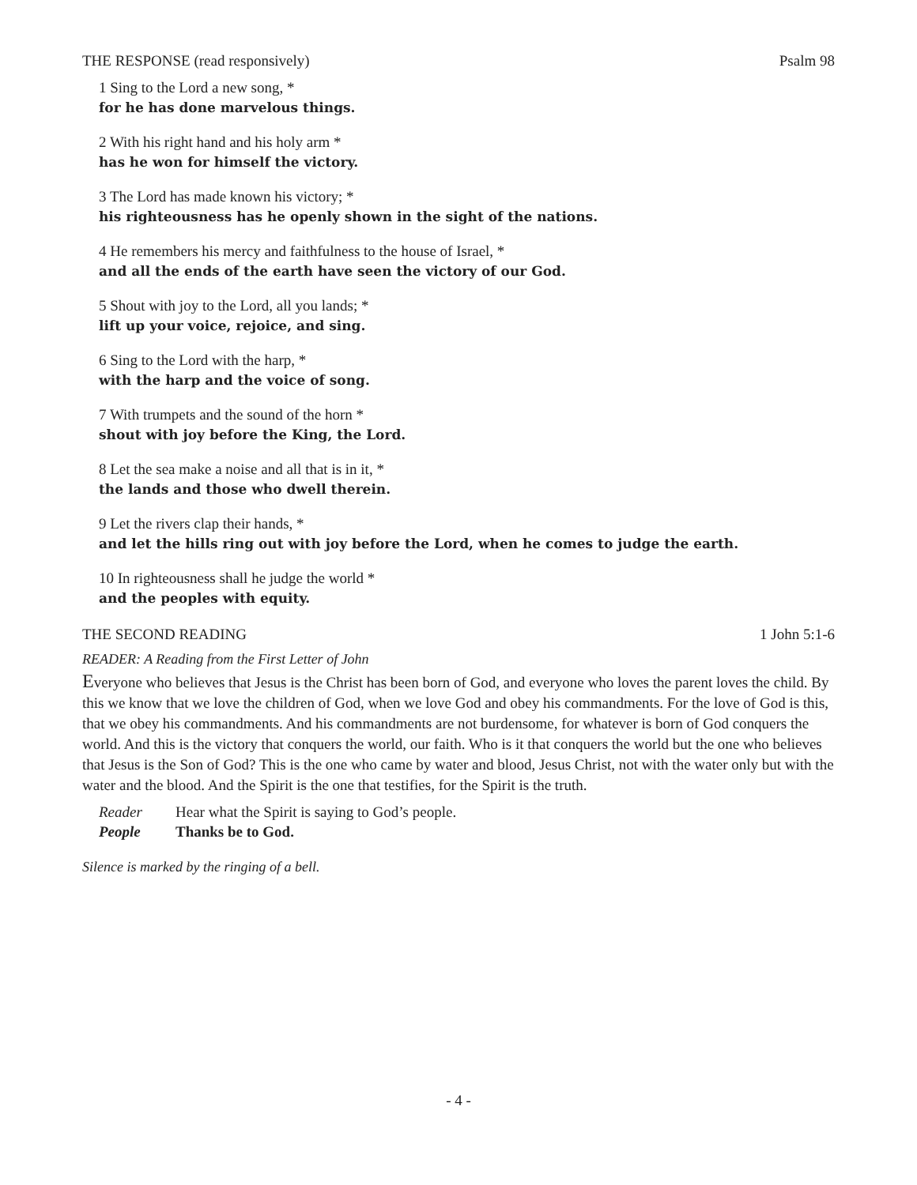THE RESPONSE (read responsively) Psalm 98
1 Sing to the Lord a new song, *
for he has done marvelous things.
2 With his right hand and his holy arm *
has he won for himself the victory.
3 The Lord has made known his victory; *
his righteousness has he openly shown in the sight of the nations.
4 He remembers his mercy and faithfulness to the house of Israel, *
and all the ends of the earth have seen the victory of our God.
5 Shout with joy to the Lord, all you lands; *
lift up your voice, rejoice, and sing.
6 Sing to the Lord with the harp, *
with the harp and the voice of song.
7 With trumpets and the sound of the horn *
shout with joy before the King, the Lord.
8 Let the sea make a noise and all that is in it, *
the lands and those who dwell therein.
9 Let the rivers clap their hands, *
and let the hills ring out with joy before the Lord, when he comes to judge the earth.
10 In righteousness shall he judge the world *
and the peoples with equity.
THE SECOND READING 1 John 5:1-6
READER: A Reading from the First Letter of John
Everyone who believes that Jesus is the Christ has been born of God, and everyone who loves the parent loves the child. By this we know that we love the children of God, when we love God and obey his commandments. For the love of God is this, that we obey his commandments. And his commandments are not burdensome, for whatever is born of God conquers the world. And this is the victory that conquers the world, our faith. Who is it that conquers the world but the one who believes that Jesus is the Son of God? This is the one who came by water and blood, Jesus Christ, not with the water only but with the water and the blood. And the Spirit is the one that testifies, for the Spirit is the truth.
Reader Hear what the Spirit is saying to God’s people.
People Thanks be to God.
Silence is marked by the ringing of a bell.
- 4 -